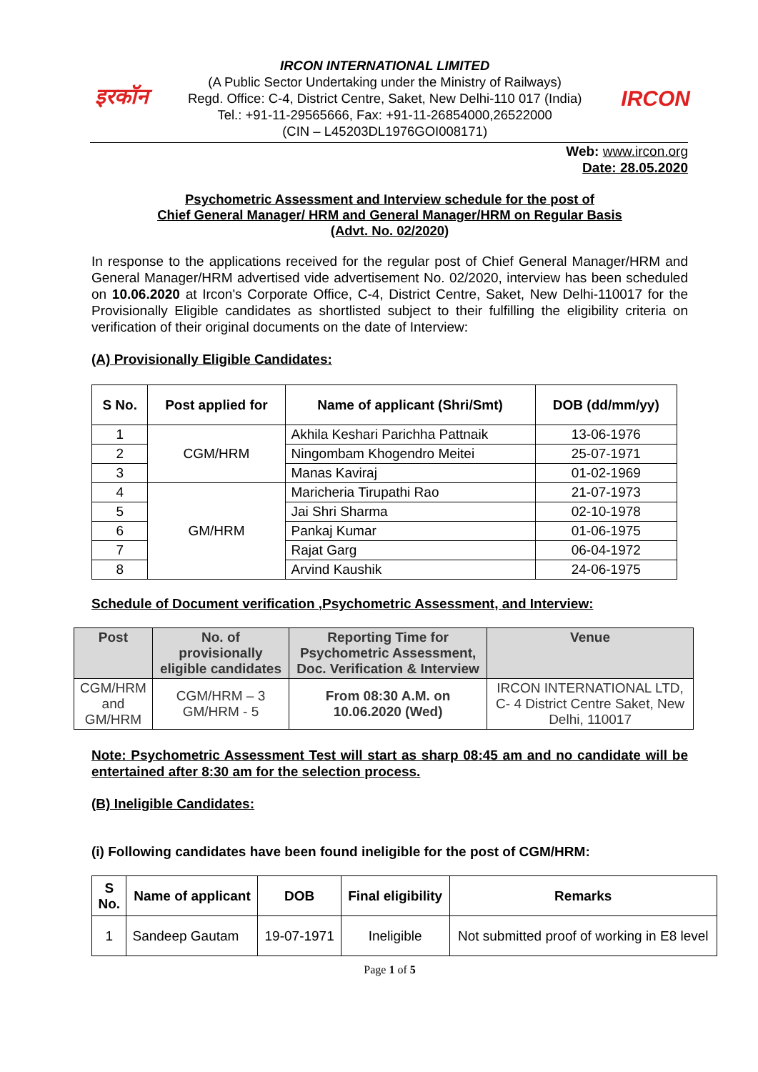इरकॉन
IRCON INTERNATIONAL LIMITED
(A Public Sector Undertaking under the Ministry of Railways)
Regd. Office: C-4, District Centre, Saket, New Delhi-110 017 (India)
Tel.: +91-11-29565666, Fax: +91-11-26854000,26522000
(CIN – L45203DL1976GOI008171)
IRCON
Web: www.ircon.org
Date: 28.05.2020
Psychometric Assessment and Interview schedule for the post of
Chief General Manager/ HRM and General Manager/HRM on Regular Basis
(Advt. No. 02/2020)
In response to the applications received for the regular post of Chief General Manager/HRM and General Manager/HRM advertised vide advertisement No. 02/2020, interview has been scheduled on 10.06.2020 at Ircon's Corporate Office, C-4, District Centre, Saket, New Delhi-110017 for the Provisionally Eligible candidates as shortlisted subject to their fulfilling the eligibility criteria on verification of their original documents on the date of Interview:
(A) Provisionally Eligible Candidates:
| S No. | Post applied for | Name of applicant (Shri/Smt) | DOB (dd/mm/yy) |
| --- | --- | --- | --- |
| 1 | CGM/HRM | Akhila Keshari Parichha Pattnaik | 13-06-1976 |
| 2 | | Ningombam Khogendro Meitei | 25-07-1971 |
| 3 | | Manas Kaviraj | 01-02-1969 |
| 4 | GM/HRM | Maricheria Tirupathi Rao | 21-07-1973 |
| 5 | | Jai Shri Sharma | 02-10-1978 |
| 6 | | Pankaj Kumar | 01-06-1975 |
| 7 | | Rajat Garg | 06-04-1972 |
| 8 | | Arvind Kaushik | 24-06-1975 |
Schedule of Document verification ,Psychometric Assessment, and Interview:
| Post | No. of provisionally eligible candidates | Reporting Time for Psychometric Assessment, Doc. Verification & Interview | Venue |
| --- | --- | --- | --- |
| CGM/HRM and GM/HRM | CGM/HRM – 3 GM/HRM - 5 | From 08:30 A.M. on 10.06.2020 (Wed) | IRCON INTERNATIONAL LTD, C- 4 District Centre Saket, New Delhi, 110017 |
Note: Psychometric Assessment Test will start as sharp 08:45 am and no candidate will be entertained after 8:30 am for the selection process.
(B) Ineligible Candidates:
(i) Following candidates have been found ineligible for the post of CGM/HRM:
| S No. | Name of applicant | DOB | Final eligibility | Remarks |
| --- | --- | --- | --- | --- |
| 1 | Sandeep Gautam | 19-07-1971 | Ineligible | Not submitted proof of working in E8 level |
Page 1 of 5